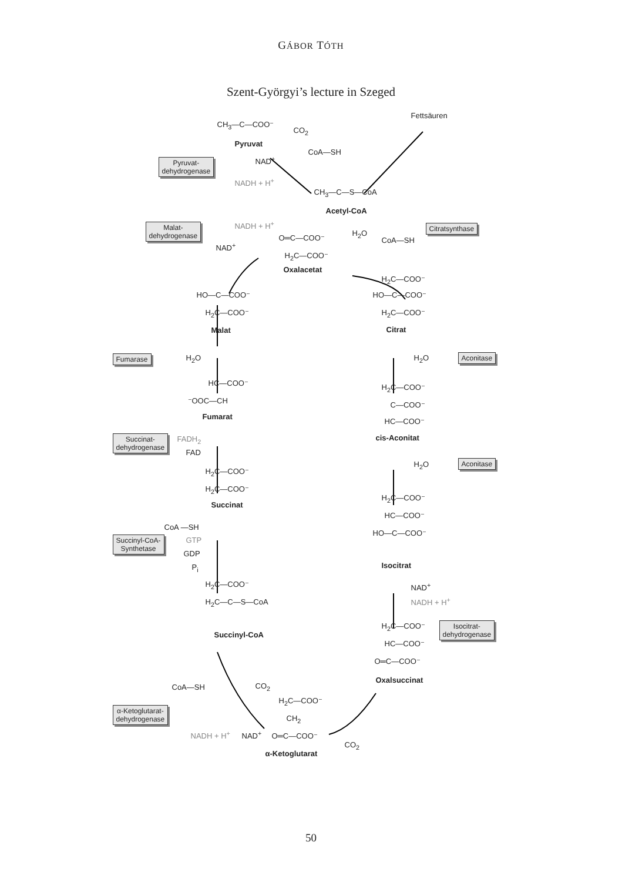GÁBOR TÓTH
Szent-Györgyi’s lecture in Szeged
CH<sub>3</sub>—C—COO⁻
Pyruvat
CO<sub>2</sub>
Fettsäuren
CoA—SH
NAD<sup>+</sup>
Pyruvat-
dehydrogenase
NADH + H<sup>+</sup>
CH<sub>3</sub>—C—S—CoA
Acetyl-CoA
Malat-
dehydrogenase
NADH + H<sup>+</sup> Citratsynthase
O═C—COO⁻
H<sub>2</sub>O
CoA—SH
NAD<sup>+</sup>
H<sub>2</sub>C—COO⁻
Oxalacetat
HO—C—COO⁻
H<sub>2</sub>C—COO⁻
Malat
H<sub>2</sub>C—COO⁻
HO—C—COO⁻
H<sub>2</sub>C—COO⁻
Citrat
Fumarase H<sub>2</sub>O H<sub>2</sub>O Aconitase
HC—COO⁻
⁻OOC—CH
Fumarat
H<sub>2</sub>C—COO⁻
C—COO⁻
HC—COO⁻
cis-Aconitat
Succinat-
dehydrogenase
FADH<sub>2</sub>
FAD
H<sub>2</sub>O Aconitase
H<sub>2</sub>C—COO⁻
H<sub>2</sub>C—COO⁻
Succinat
H<sub>2</sub>C—COO⁻
HC—COO⁻
HO—C—COO⁻
Isocitrat
CoA —SH
Succinyl-CoA-
Synthetase
GTP
GDP
P<sub>i</sub>
NAD<sup>+</sup>
NADH + H<sup>+</sup>
H<sub>2</sub>C—COO⁻
H<sub>2</sub>C—C—S—CoA
Succinyl-CoA
H<sub>2</sub>C—COO⁻
Isocitrat-
dehydrogenase
HC—COO⁻
O═C—COO⁻
Oxalsuccinat
CoA—SH CO<sub>2</sub>
H<sub>2</sub>C—COO⁻
CH<sub>2</sub>
α-Ketoglutarat-
dehydrogenase
NADH + H<sup>+</sup> NAD<sup>+</sup> O═C—COO⁻
CO<sub>2</sub>
α-Ketoglutarat
50